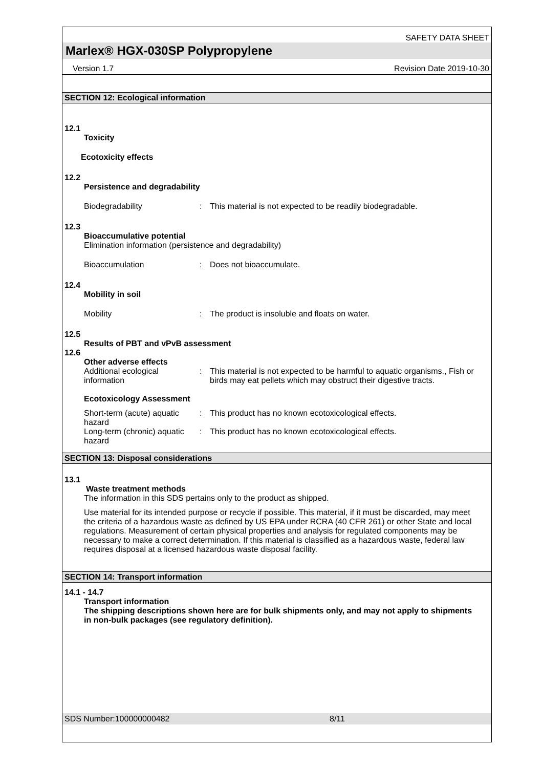SAFETY DATA SHEET
Marlex® HGX-030SP Polypropylene
Version 1.7 Revision Date 2019-10-30
SECTION 12: Ecological information
12.1
Toxicity
Ecotoxicity effects
12.2
Persistence and degradability
Biodegradability : This material is not expected to be readily biodegradable.
12.3
Bioaccumulative potential
Elimination information (persistence and degradability)
Bioaccumulation : Does not bioaccumulate.
12.4
Mobility in soil
Mobility : The product is insoluble and floats on water.
12.5
Results of PBT and vPvB assessment
12.6
Other adverse effects
Additional ecological information
: This material is not expected to be harmful to aquatic organisms., Fish or birds may eat pellets which may obstruct their digestive tracts.
Ecotoxicology Assessment
Short-term (acute) aquatic hazard
: This product has no known ecotoxicological effects.
Long-term (chronic) aquatic hazard
: This product has no known ecotoxicological effects.
SECTION 13: Disposal considerations
13.1
Waste treatment methods
The information in this SDS pertains only to the product as shipped.
Use material for its intended purpose or recycle if possible. This material, if it must be discarded, may meet the criteria of a hazardous waste as defined by US EPA under RCRA (40 CFR 261) or other State and local regulations. Measurement of certain physical properties and analysis for regulated components may be necessary to make a correct determination. If this material is classified as a hazardous waste, federal law requires disposal at a licensed hazardous waste disposal facility.
SECTION 14: Transport information
14.1 - 14.7
Transport information
The shipping descriptions shown here are for bulk shipments only, and may not apply to shipments in non-bulk packages (see regulatory definition).
SDS Number:100000000482 8/11